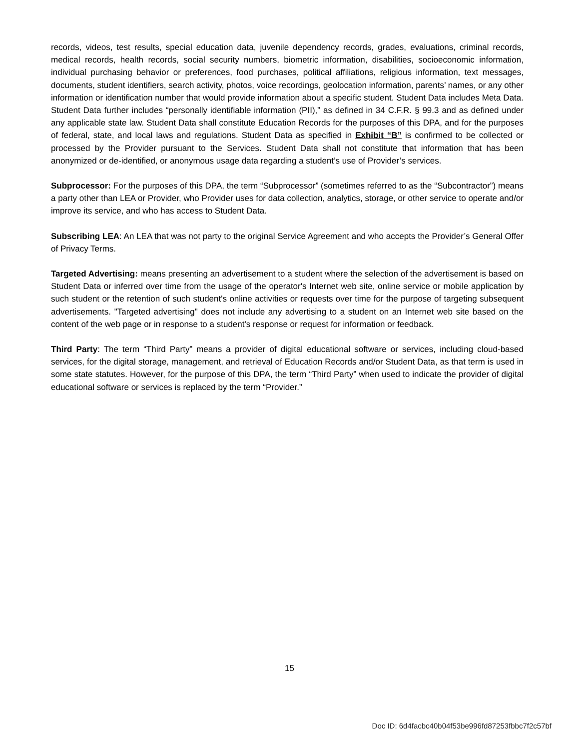records, videos, test results, special education data, juvenile dependency records, grades, evaluations, criminal records, medical records, health records, social security numbers, biometric information, disabilities, socioeconomic information, individual purchasing behavior or preferences, food purchases, political affiliations, religious information, text messages, documents, student identifiers, search activity, photos, voice recordings, geolocation information, parents’ names, or any other information or identification number that would provide information about a specific student. Student Data includes Meta Data. Student Data further includes “personally identifiable information (PII),” as defined in 34 C.F.R. § 99.3 and as defined under any applicable state law. Student Data shall constitute Education Records for the purposes of this DPA, and for the purposes of federal, state, and local laws and regulations. Student Data as specified in Exhibit “B” is confirmed to be collected or processed by the Provider pursuant to the Services. Student Data shall not constitute that information that has been anonymized or de-identified, or anonymous usage data regarding a student’s use of Provider’s services.
Subprocessor: For the purposes of this DPA, the term “Subprocessor” (sometimes referred to as the “Subcontractor”) means a party other than LEA or Provider, who Provider uses for data collection, analytics, storage, or other service to operate and/or improve its service, and who has access to Student Data.
Subscribing LEA: An LEA that was not party to the original Service Agreement and who accepts the Provider’s General Offer of Privacy Terms.
Targeted Advertising: means presenting an advertisement to a student where the selection of the advertisement is based on Student Data or inferred over time from the usage of the operator's Internet web site, online service or mobile application by such student or the retention of such student's online activities or requests over time for the purpose of targeting subsequent advertisements. "Targeted advertising" does not include any advertising to a student on an Internet web site based on the content of the web page or in response to a student's response or request for information or feedback.
Third Party: The term “Third Party” means a provider of digital educational software or services, including cloud-based services, for the digital storage, management, and retrieval of Education Records and/or Student Data, as that term is used in some state statutes. However, for the purpose of this DPA, the term “Third Party” when used to indicate the provider of digital educational software or services is replaced by the term “Provider.”
15
Doc ID: 6d4facbc40b04f53be996fd87253fbbc7f2c57bf